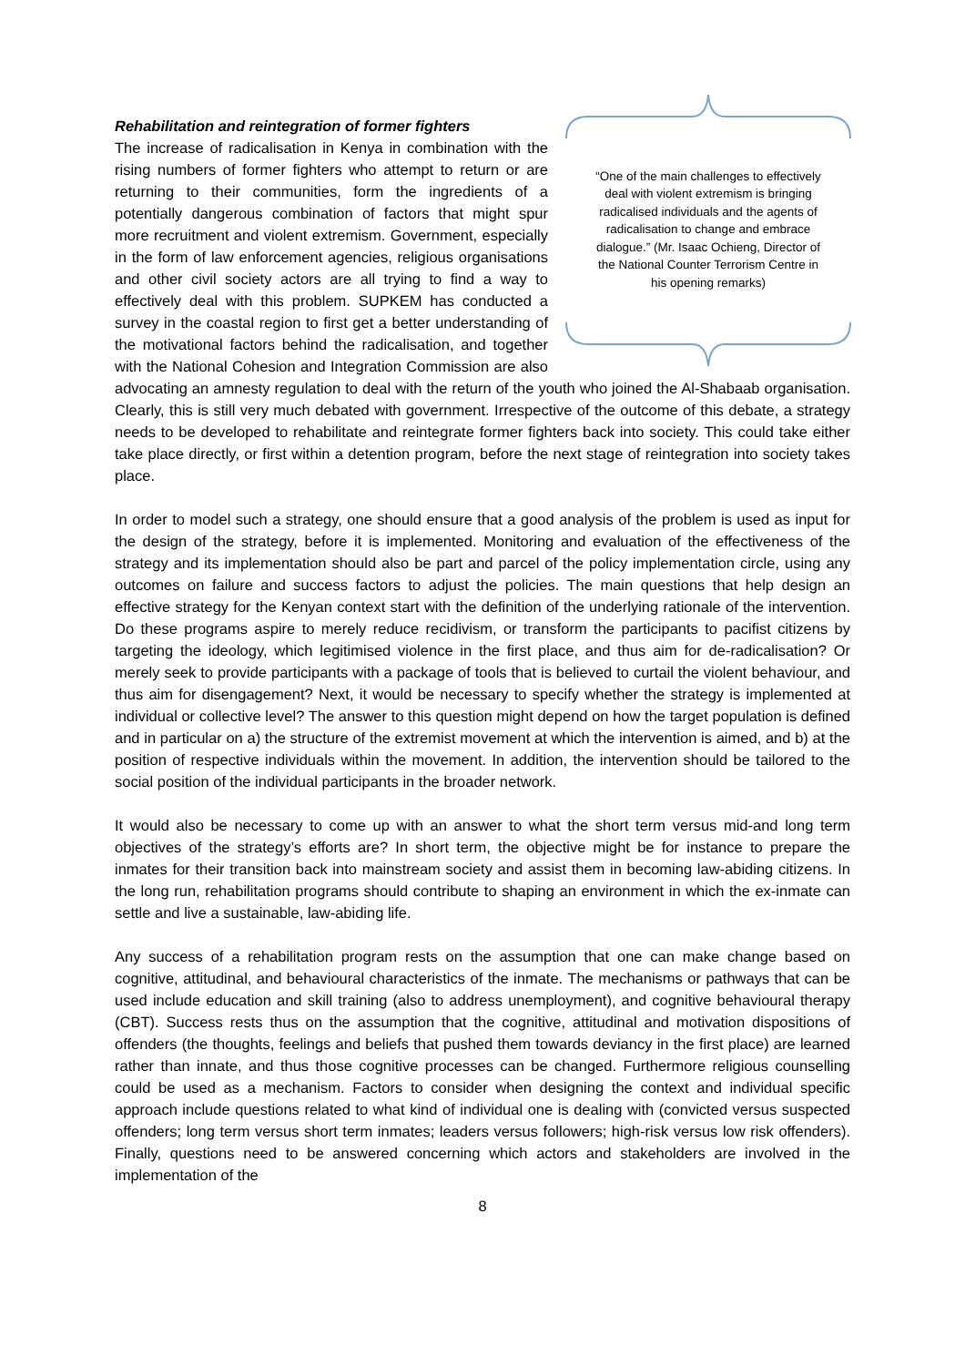“One of the main challenges to effectively deal with violent extremism is bringing radicalised individuals and the agents of radicalisation to change and embrace dialogue.” (Mr. Isaac Ochieng, Director of the National Counter Terrorism Centre in his opening remarks)
Rehabilitation and reintegration of former fighters
The increase of radicalisation in Kenya in combination with the rising numbers of former fighters who attempt to return or are returning to their communities, form the ingredients of a potentially dangerous combination of factors that might spur more recruitment and violent extremism. Government, especially in the form of law enforcement agencies, religious organisations and other civil society actors are all trying to find a way to effectively deal with this problem. SUPKEM has conducted a survey in the coastal region to first get a better understanding of the motivational factors behind the radicalisation, and together with the National Cohesion and Integration Commission are also advocating an amnesty regulation to deal with the return of the youth who joined the Al-Shabaab organisation. Clearly, this is still very much debated with government. Irrespective of the outcome of this debate, a strategy needs to be developed to rehabilitate and reintegrate former fighters back into society. This could take either take place directly, or first within a detention program, before the next stage of reintegration into society takes place.
In order to model such a strategy, one should ensure that a good analysis of the problem is used as input for the design of the strategy, before it is implemented. Monitoring and evaluation of the effectiveness of the strategy and its implementation should also be part and parcel of the policy implementation circle, using any outcomes on failure and success factors to adjust the policies. The main questions that help design an effective strategy for the Kenyan context start with the definition of the underlying rationale of the intervention. Do these programs aspire to merely reduce recidivism, or transform the participants to pacifist citizens by targeting the ideology, which legitimised violence in the first place, and thus aim for de-radicalisation? Or merely seek to provide participants with a package of tools that is believed to curtail the violent behaviour, and thus aim for disengagement? Next, it would be necessary to specify whether the strategy is implemented at individual or collective level? The answer to this question might depend on how the target population is defined and in particular on a) the structure of the extremist movement at which the intervention is aimed, and b) at the position of respective individuals within the movement. In addition, the intervention should be tailored to the social position of the individual participants in the broader network.
It would also be necessary to come up with an answer to what the short term versus mid-and long term objectives of the strategy’s efforts are? In short term, the objective might be for instance to prepare the inmates for their transition back into mainstream society and assist them in becoming law-abiding citizens. In the long run, rehabilitation programs should contribute to shaping an environment in which the ex-inmate can settle and live a sustainable, law-abiding life.
Any success of a rehabilitation program rests on the assumption that one can make change based on cognitive, attitudinal, and behavioural characteristics of the inmate. The mechanisms or pathways that can be used include education and skill training (also to address unemployment), and cognitive behavioural therapy (CBT). Success rests thus on the assumption that the cognitive, attitudinal and motivation dispositions of offenders (the thoughts, feelings and beliefs that pushed them towards deviancy in the first place) are learned rather than innate, and thus those cognitive processes can be changed. Furthermore religious counselling could be used as a mechanism. Factors to consider when designing the context and individual specific approach include questions related to what kind of individual one is dealing with (convicted versus suspected offenders; long term versus short term inmates; leaders versus followers; high-risk versus low risk offenders). Finally, questions need to be answered concerning which actors and stakeholders are involved in the implementation of the
8